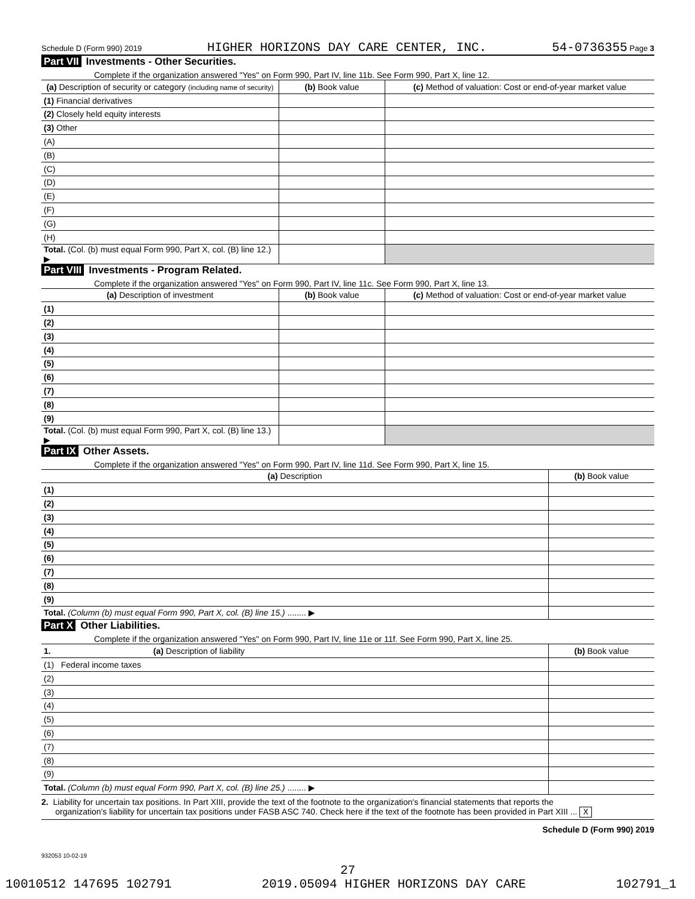Schedule D (Form 990) 2019 HIGHER HORIZONS DAY CARE CENTER, INC. 54-0736355 Page 3
Part VII Investments - Other Securities.
Complete if the organization answered "Yes" on Form 990, Part IV, line 11b. See Form 990, Part X, line 12.
| (a) Description of security or category (including name of security) | (b) Book value | (c) Method of valuation: Cost or end-of-year market value |
| --- | --- | --- |
| (1) Financial derivatives | | |
| (2) Closely held equity interests | | |
| (3) Other | | |
| (A) | | |
| (B) | | |
| (C) | | |
| (D) | | |
| (E) | | |
| (F) | | |
| (G) | | |
| (H) | | |
| Total. (Col. (b) must equal Form 990, Part X, col. (B) line 12.) ▶ | | |
Part VIII Investments - Program Related.
Complete if the organization answered "Yes" on Form 990, Part IV, line 11c. See Form 990, Part X, line 13.
| (a) Description of investment | (b) Book value | (c) Method of valuation: Cost or end-of-year market value |
| --- | --- | --- |
| (1) | | |
| (2) | | |
| (3) | | |
| (4) | | |
| (5) | | |
| (6) | | |
| (7) | | |
| (8) | | |
| (9) | | |
| Total. (Col. (b) must equal Form 990, Part X, col. (B) line 13.) ▶ | | |
Part IX Other Assets.
Complete if the organization answered "Yes" on Form 990, Part IV, line 11d. See Form 990, Part X, line 15.
| (a) Description | (b) Book value |
| --- | --- |
| (1) | |
| (2) | |
| (3) | |
| (4) | |
| (5) | |
| (6) | |
| (7) | |
| (8) | |
| (9) | |
| Total. (Column (b) must equal Form 990, Part X, col. (B) line 15.) ........ ▶ | |
Part X Other Liabilities.
Complete if the organization answered "Yes" on Form 990, Part IV, line 11e or 11f. See Form 990, Part X, line 25.
| 1. (a) Description of liability | (b) Book value |
| --- | --- |
| (1) Federal income taxes | |
| (2) | |
| (3) | |
| (4) | |
| (5) | |
| (6) | |
| (7) | |
| (8) | |
| (9) | |
| Total. (Column (b) must equal Form 990, Part X, col. (B) line 25.) ........ ▶ | |
2. Liability for uncertain tax positions. In Part XIII, provide the text of the footnote to the organization's financial statements that reports the
organization's liability for uncertain tax positions under FASB ASC 740. Check here if the text of the footnote has been provided in Part XIII ... X
Schedule D (Form 990) 2019
932053 10-02-19
27
10010512 147695 102791 2019.05094 HIGHER HORIZONS DAY CARE 102791_1